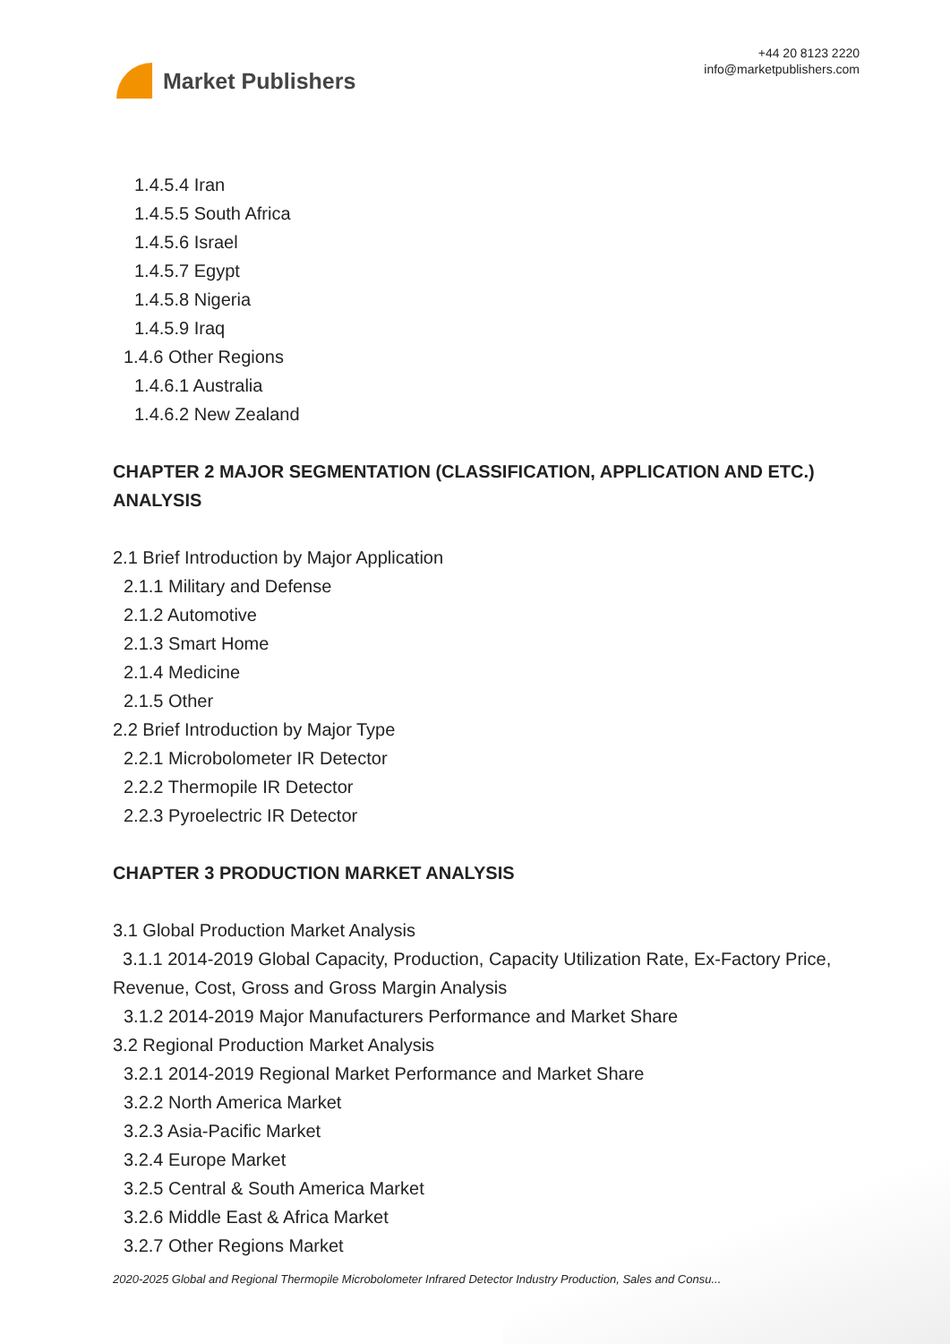Market Publishers
+44 20 8123 2220
info@marketpublishers.com
1.4.5.4 Iran
1.4.5.5 South Africa
1.4.5.6 Israel
1.4.5.7 Egypt
1.4.5.8 Nigeria
1.4.5.9 Iraq
1.4.6 Other Regions
1.4.6.1 Australia
1.4.6.2 New Zealand
CHAPTER 2 MAJOR SEGMENTATION (CLASSIFICATION, APPLICATION AND ETC.) ANALYSIS
2.1 Brief Introduction by Major Application
2.1.1 Military and Defense
2.1.2 Automotive
2.1.3 Smart Home
2.1.4 Medicine
2.1.5 Other
2.2 Brief Introduction by Major Type
2.2.1 Microbolometer IR Detector
2.2.2 Thermopile IR Detector
2.2.3 Pyroelectric IR Detector
CHAPTER 3 PRODUCTION MARKET ANALYSIS
3.1 Global Production Market Analysis
3.1.1 2014-2019 Global Capacity, Production, Capacity Utilization Rate, Ex-Factory Price, Revenue, Cost, Gross and Gross Margin Analysis
3.1.2 2014-2019 Major Manufacturers Performance and Market Share
3.2 Regional Production Market Analysis
3.2.1 2014-2019 Regional Market Performance and Market Share
3.2.2 North America Market
3.2.3 Asia-Pacific Market
3.2.4 Europe Market
3.2.5 Central & South America Market
3.2.6 Middle East & Africa Market
3.2.7 Other Regions Market
2020-2025 Global and Regional Thermopile Microbolometer Infrared Detector Industry Production, Sales and Consu...